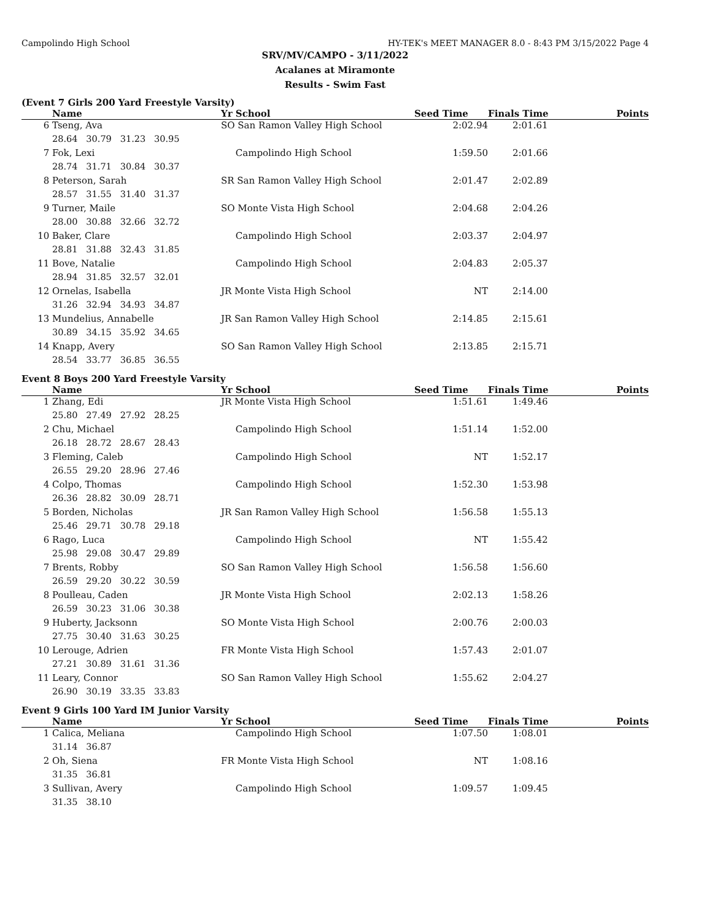Campolindo High School HY-TEK's MEET MANAGER 8.0 - 8:43 PM 3/15/2022 Page 4
SRV/MV/CAMPO - 3/11/2022
Acalanes at Miramonte
Results - Swim Fast
(Event 7 Girls 200 Yard Freestyle Varsity)
| | Name | Yr School | Seed Time | Finals Time | Points |
| --- | --- | --- | --- | --- | --- |
| 6 | Tseng, Ava | SO San Ramon Valley High School | 2:02.94 | 2:01.61 | |
| | 28.64 30.79 31.23 30.95 | | | | |
| 7 | Fok, Lexi | Campolindo High School | 1:59.50 | 2:01.66 | |
| | 28.74 31.71 30.84 30.37 | | | | |
| 8 | Peterson, Sarah | SR San Ramon Valley High School | 2:01.47 | 2:02.89 | |
| | 28.57 31.55 31.40 31.37 | | | | |
| 9 | Turner, Maile | SO Monte Vista High School | 2:04.68 | 2:04.26 | |
| | 28.00 30.88 32.66 32.72 | | | | |
| 10 | Baker, Clare | Campolindo High School | 2:03.37 | 2:04.97 | |
| | 28.81 31.88 32.43 31.85 | | | | |
| 11 | Bove, Natalie | Campolindo High School | 2:04.83 | 2:05.37 | |
| | 28.94 31.85 32.57 32.01 | | | | |
| 12 | Ornelas, Isabella | JR Monte Vista High School | NT | 2:14.00 | |
| | 31.26 32.94 34.93 34.87 | | | | |
| 13 | Mundelius, Annabelle | JR San Ramon Valley High School | 2:14.85 | 2:15.61 | |
| | 30.89 34.15 35.92 34.65 | | | | |
| 14 | Knapp, Avery | SO San Ramon Valley High School | 2:13.85 | 2:15.71 | |
| | 28.54 33.77 36.85 36.55 | | | | |
Event 8 Boys 200 Yard Freestyle Varsity
| | Name | Yr School | Seed Time | Finals Time | Points |
| --- | --- | --- | --- | --- | --- |
| 1 | Zhang, Edi | JR Monte Vista High School | 1:51.61 | 1:49.46 | |
| | 25.80 27.49 27.92 28.25 | | | | |
| 2 | Chu, Michael | Campolindo High School | 1:51.14 | 1:52.00 | |
| | 26.18 28.72 28.67 28.43 | | | | |
| 3 | Fleming, Caleb | Campolindo High School | NT | 1:52.17 | |
| | 26.55 29.20 28.96 27.46 | | | | |
| 4 | Colpo, Thomas | Campolindo High School | 1:52.30 | 1:53.98 | |
| | 26.36 28.82 30.09 28.71 | | | | |
| 5 | Borden, Nicholas | JR San Ramon Valley High School | 1:56.58 | 1:55.13 | |
| | 25.46 29.71 30.78 29.18 | | | | |
| 6 | Rago, Luca | Campolindo High School | NT | 1:55.42 | |
| | 25.98 29.08 30.47 29.89 | | | | |
| 7 | Brents, Robby | SO San Ramon Valley High School | 1:56.58 | 1:56.60 | |
| | 26.59 29.20 30.22 30.59 | | | | |
| 8 | Poulleau, Caden | JR Monte Vista High School | 2:02.13 | 1:58.26 | |
| | 26.59 30.23 31.06 30.38 | | | | |
| 9 | Huberty, Jacksonn | SO Monte Vista High School | 2:00.76 | 2:00.03 | |
| | 27.75 30.40 31.63 30.25 | | | | |
| 10 | Lerouge, Adrien | FR Monte Vista High School | 1:57.43 | 2:01.07 | |
| | 27.21 30.89 31.61 31.36 | | | | |
| 11 | Leary, Connor | SO San Ramon Valley High School | 1:55.62 | 2:04.27 | |
| | 26.90 30.19 33.35 33.83 | | | | |
Event 9 Girls 100 Yard IM Junior Varsity
| | Name | Yr School | Seed Time | Finals Time | Points |
| --- | --- | --- | --- | --- | --- |
| 1 | Calica, Meliana | Campolindo High School | 1:07.50 | 1:08.01 | |
| | 31.14 36.87 | | | | |
| 2 | Oh, Siena | FR Monte Vista High School | NT | 1:08.16 | |
| | 31.35 36.81 | | | | |
| 3 | Sullivan, Avery | Campolindo High School | 1:09.57 | 1:09.45 | |
| | 31.35 38.10 | | | | |